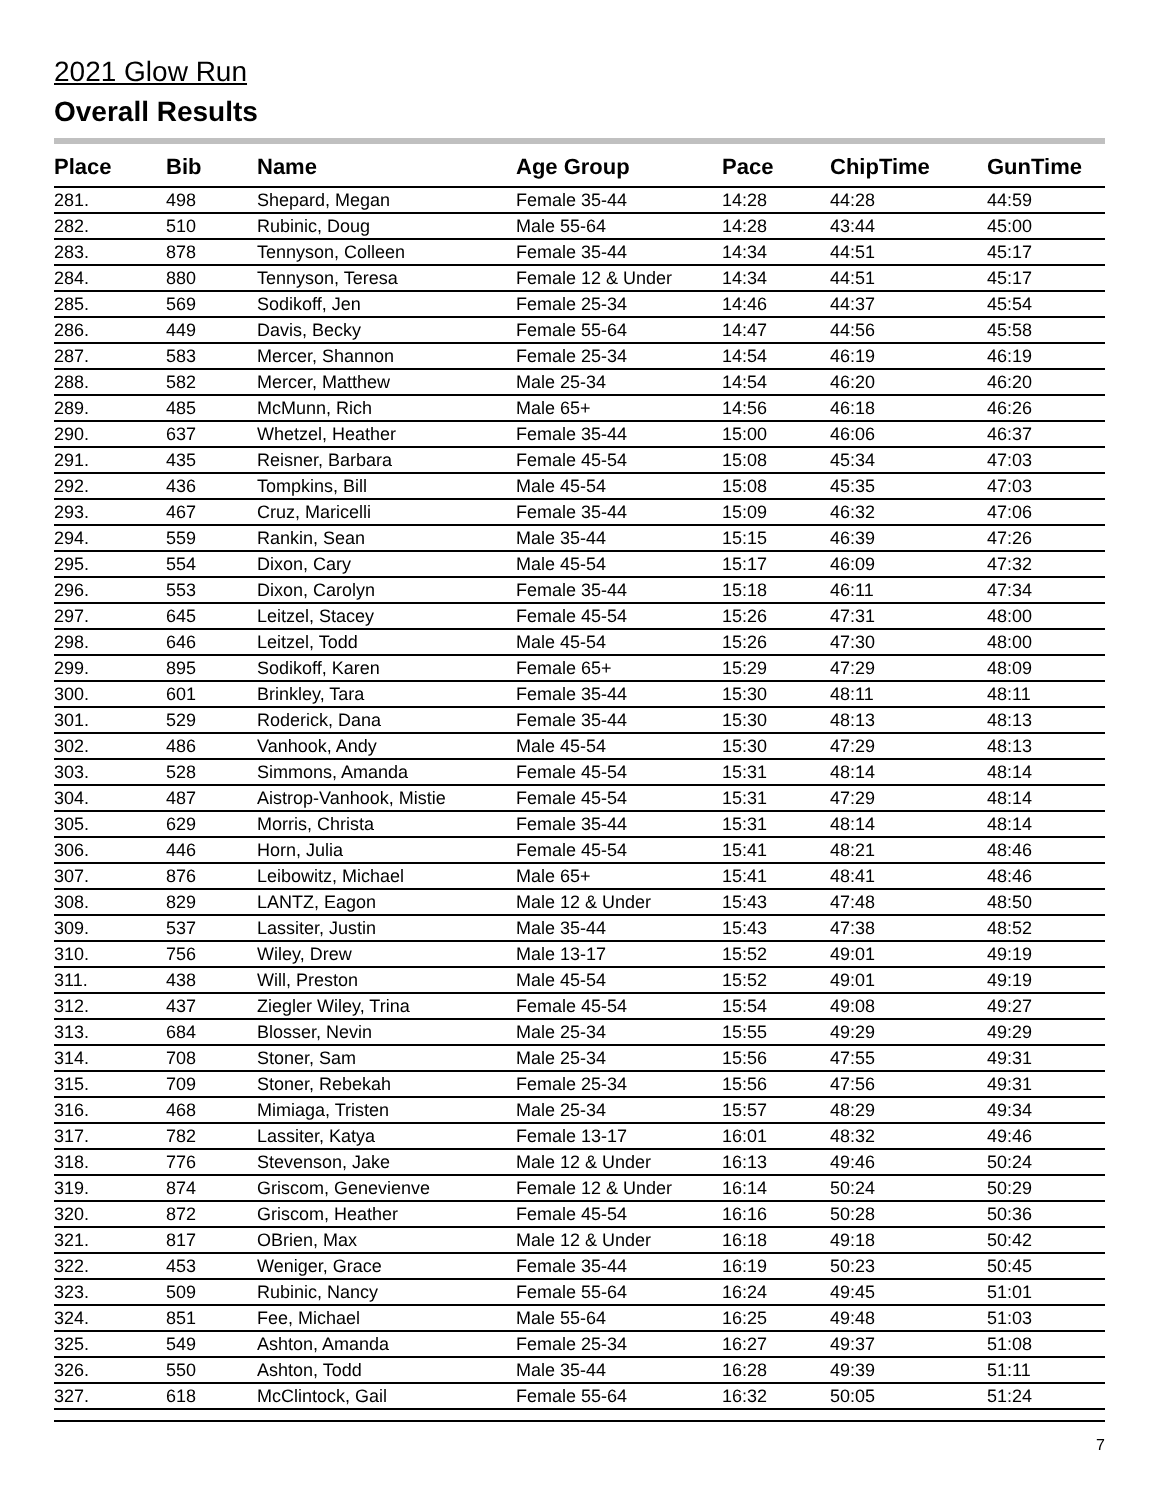2021 Glow Run
Overall Results
| Place | Bib | Name | Age Group | Pace | ChipTime | GunTime |
| --- | --- | --- | --- | --- | --- | --- |
| 281. | 498 | Shepard, Megan | Female 35-44 | 14:28 | 44:28 | 44:59 |
| 282. | 510 | Rubinic, Doug | Male 55-64 | 14:28 | 43:44 | 45:00 |
| 283. | 878 | Tennyson, Colleen | Female 35-44 | 14:34 | 44:51 | 45:17 |
| 284. | 880 | Tennyson, Teresa | Female 12 & Under | 14:34 | 44:51 | 45:17 |
| 285. | 569 | Sodikoff, Jen | Female 25-34 | 14:46 | 44:37 | 45:54 |
| 286. | 449 | Davis, Becky | Female 55-64 | 14:47 | 44:56 | 45:58 |
| 287. | 583 | Mercer, Shannon | Female 25-34 | 14:54 | 46:19 | 46:19 |
| 288. | 582 | Mercer, Matthew | Male 25-34 | 14:54 | 46:20 | 46:20 |
| 289. | 485 | McMunn, Rich | Male 65+ | 14:56 | 46:18 | 46:26 |
| 290. | 637 | Whetzel, Heather | Female 35-44 | 15:00 | 46:06 | 46:37 |
| 291. | 435 | Reisner, Barbara | Female 45-54 | 15:08 | 45:34 | 47:03 |
| 292. | 436 | Tompkins, Bill | Male 45-54 | 15:08 | 45:35 | 47:03 |
| 293. | 467 | Cruz, Maricelli | Female 35-44 | 15:09 | 46:32 | 47:06 |
| 294. | 559 | Rankin, Sean | Male 35-44 | 15:15 | 46:39 | 47:26 |
| 295. | 554 | Dixon, Cary | Male 45-54 | 15:17 | 46:09 | 47:32 |
| 296. | 553 | Dixon, Carolyn | Female 35-44 | 15:18 | 46:11 | 47:34 |
| 297. | 645 | Leitzel, Stacey | Female 45-54 | 15:26 | 47:31 | 48:00 |
| 298. | 646 | Leitzel, Todd | Male 45-54 | 15:26 | 47:30 | 48:00 |
| 299. | 895 | Sodikoff, Karen | Female 65+ | 15:29 | 47:29 | 48:09 |
| 300. | 601 | Brinkley, Tara | Female 35-44 | 15:30 | 48:11 | 48:11 |
| 301. | 529 | Roderick, Dana | Female 35-44 | 15:30 | 48:13 | 48:13 |
| 302. | 486 | Vanhook, Andy | Male 45-54 | 15:30 | 47:29 | 48:13 |
| 303. | 528 | Simmons, Amanda | Female 45-54 | 15:31 | 48:14 | 48:14 |
| 304. | 487 | Aistrop-Vanhook, Mistie | Female 45-54 | 15:31 | 47:29 | 48:14 |
| 305. | 629 | Morris, Christa | Female 35-44 | 15:31 | 48:14 | 48:14 |
| 306. | 446 | Horn, Julia | Female 45-54 | 15:41 | 48:21 | 48:46 |
| 307. | 876 | Leibowitz, Michael | Male 65+ | 15:41 | 48:41 | 48:46 |
| 308. | 829 | LANTZ, Eagon | Male 12 & Under | 15:43 | 47:48 | 48:50 |
| 309. | 537 | Lassiter, Justin | Male 35-44 | 15:43 | 47:38 | 48:52 |
| 310. | 756 | Wiley, Drew | Male 13-17 | 15:52 | 49:01 | 49:19 |
| 311. | 438 | Will, Preston | Male 45-54 | 15:52 | 49:01 | 49:19 |
| 312. | 437 | Ziegler Wiley, Trina | Female 45-54 | 15:54 | 49:08 | 49:27 |
| 313. | 684 | Blosser, Nevin | Male 25-34 | 15:55 | 49:29 | 49:29 |
| 314. | 708 | Stoner, Sam | Male 25-34 | 15:56 | 47:55 | 49:31 |
| 315. | 709 | Stoner, Rebekah | Female 25-34 | 15:56 | 47:56 | 49:31 |
| 316. | 468 | Mimiaga, Tristen | Male 25-34 | 15:57 | 48:29 | 49:34 |
| 317. | 782 | Lassiter, Katya | Female 13-17 | 16:01 | 48:32 | 49:46 |
| 318. | 776 | Stevenson, Jake | Male 12 & Under | 16:13 | 49:46 | 50:24 |
| 319. | 874 | Griscom, Genevienve | Female 12 & Under | 16:14 | 50:24 | 50:29 |
| 320. | 872 | Griscom, Heather | Female 45-54 | 16:16 | 50:28 | 50:36 |
| 321. | 817 | OBrien, Max | Male 12 & Under | 16:18 | 49:18 | 50:42 |
| 322. | 453 | Weniger, Grace | Female 35-44 | 16:19 | 50:23 | 50:45 |
| 323. | 509 | Rubinic, Nancy | Female 55-64 | 16:24 | 49:45 | 51:01 |
| 324. | 851 | Fee, Michael | Male 55-64 | 16:25 | 49:48 | 51:03 |
| 325. | 549 | Ashton, Amanda | Female 25-34 | 16:27 | 49:37 | 51:08 |
| 326. | 550 | Ashton, Todd | Male 35-44 | 16:28 | 49:39 | 51:11 |
| 327. | 618 | McClintock, Gail | Female 55-64 | 16:32 | 50:05 | 51:24 |
7